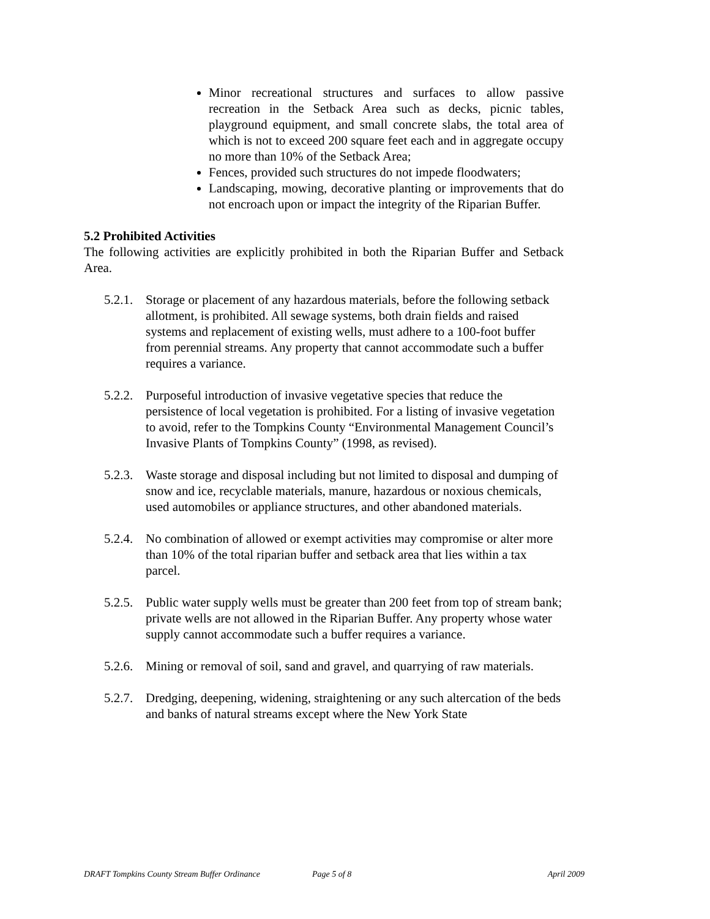Minor recreational structures and surfaces to allow passive recreation in the Setback Area such as decks, picnic tables, playground equipment, and small concrete slabs, the total area of which is not to exceed 200 square feet each and in aggregate occupy no more than 10% of the Setback Area;
Fences, provided such structures do not impede floodwaters;
Landscaping, mowing, decorative planting or improvements that do not encroach upon or impact the integrity of the Riparian Buffer.
5.2 Prohibited Activities
The following activities are explicitly prohibited in both the Riparian Buffer and Setback Area.
5.2.1. Storage or placement of any hazardous materials, before the following setback allotment, is prohibited. All sewage systems, both drain fields and raised systems and replacement of existing wells, must adhere to a 100-foot buffer from perennial streams. Any property that cannot accommodate such a buffer requires a variance.
5.2.2. Purposeful introduction of invasive vegetative species that reduce the persistence of local vegetation is prohibited. For a listing of invasive vegetation to avoid, refer to the Tompkins County “Environmental Management Council’s Invasive Plants of Tompkins County” (1998, as revised).
5.2.3. Waste storage and disposal including but not limited to disposal and dumping of snow and ice, recyclable materials, manure, hazardous or noxious chemicals, used automobiles or appliance structures, and other abandoned materials.
5.2.4. No combination of allowed or exempt activities may compromise or alter more than 10% of the total riparian buffer and setback area that lies within a tax parcel.
5.2.5. Public water supply wells must be greater than 200 feet from top of stream bank; private wells are not allowed in the Riparian Buffer. Any property whose water supply cannot accommodate such a buffer requires a variance.
5.2.6. Mining or removal of soil, sand and gravel, and quarrying of raw materials.
5.2.7. Dredging, deepening, widening, straightening or any such altercation of the beds and banks of natural streams except where the New York State
DRAFT Tompkins County Stream Buffer Ordinance Page 5 of 8 April 2009